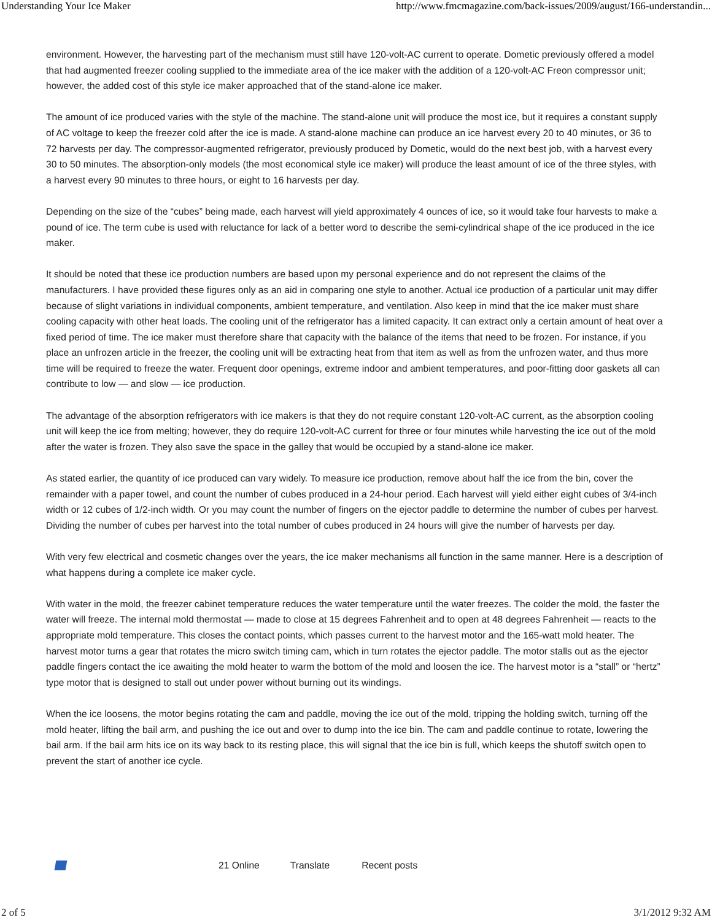Understanding Your Ice Maker http://www.fmcmagazine.com/back-issues/2009/august/166-understandin...
environment. However, the harvesting part of the mechanism must still have 120-volt-AC current to operate. Dometic previously offered a model that had augmented freezer cooling supplied to the immediate area of the ice maker with the addition of a 120-volt-AC Freon compressor unit; however, the added cost of this style ice maker approached that of the stand-alone ice maker.
The amount of ice produced varies with the style of the machine. The stand-alone unit will produce the most ice, but it requires a constant supply of AC voltage to keep the freezer cold after the ice is made. A stand-alone machine can produce an ice harvest every 20 to 40 minutes, or 36 to 72 harvests per day. The compressor-augmented refrigerator, previously produced by Dometic, would do the next best job, with a harvest every 30 to 50 minutes. The absorption-only models (the most economical style ice maker) will produce the least amount of ice of the three styles, with a harvest every 90 minutes to three hours, or eight to 16 harvests per day.
Depending on the size of the “cubes” being made, each harvest will yield approximately 4 ounces of ice, so it would take four harvests to make a pound of ice. The term cube is used with reluctance for lack of a better word to describe the semi-cylindrical shape of the ice produced in the ice maker.
It should be noted that these ice production numbers are based upon my personal experience and do not represent the claims of the manufacturers. I have provided these figures only as an aid in comparing one style to another. Actual ice production of a particular unit may differ because of slight variations in individual components, ambient temperature, and ventilation. Also keep in mind that the ice maker must share cooling capacity with other heat loads. The cooling unit of the refrigerator has a limited capacity. It can extract only a certain amount of heat over a fixed period of time. The ice maker must therefore share that capacity with the balance of the items that need to be frozen. For instance, if you place an unfrozen article in the freezer, the cooling unit will be extracting heat from that item as well as from the unfrozen water, and thus more time will be required to freeze the water. Frequent door openings, extreme indoor and ambient temperatures, and poor-fitting door gaskets all can contribute to low — and slow — ice production.
The advantage of the absorption refrigerators with ice makers is that they do not require constant 120-volt-AC current, as the absorption cooling unit will keep the ice from melting; however, they do require 120-volt-AC current for three or four minutes while harvesting the ice out of the mold after the water is frozen. They also save the space in the galley that would be occupied by a stand-alone ice maker.
As stated earlier, the quantity of ice produced can vary widely. To measure ice production, remove about half the ice from the bin, cover the remainder with a paper towel, and count the number of cubes produced in a 24-hour period. Each harvest will yield either eight cubes of 3/4-inch width or 12 cubes of 1/2-inch width. Or you may count the number of fingers on the ejector paddle to determine the number of cubes per harvest. Dividing the number of cubes per harvest into the total number of cubes produced in 24 hours will give the number of harvests per day.
With very few electrical and cosmetic changes over the years, the ice maker mechanisms all function in the same manner. Here is a description of what happens during a complete ice maker cycle.
With water in the mold, the freezer cabinet temperature reduces the water temperature until the water freezes. The colder the mold, the faster the water will freeze. The internal mold thermostat — made to close at 15 degrees Fahrenheit and to open at 48 degrees Fahrenheit — reacts to the appropriate mold temperature. This closes the contact points, which passes current to the harvest motor and the 165-watt mold heater. The harvest motor turns a gear that rotates the micro switch timing cam, which in turn rotates the ejector paddle. The motor stalls out as the ejector paddle fingers contact the ice awaiting the mold heater to warm the bottom of the mold and loosen the ice. The harvest motor is a “stall” or “hertz” type motor that is designed to stall out under power without burning out its windings.
When the ice loosens, the motor begins rotating the cam and paddle, moving the ice out of the mold, tripping the holding switch, turning off the mold heater, lifting the bail arm, and pushing the ice out and over to dump into the ice bin. The cam and paddle continue to rotate, lowering the bail arm. If the bail arm hits ice on its way back to its resting place, this will signal that the ice bin is full, which keeps the shutoff switch open to prevent the start of another ice cycle.
21 Online Translate Recent posts
2 of 5 3/1/2012 9:32 AM